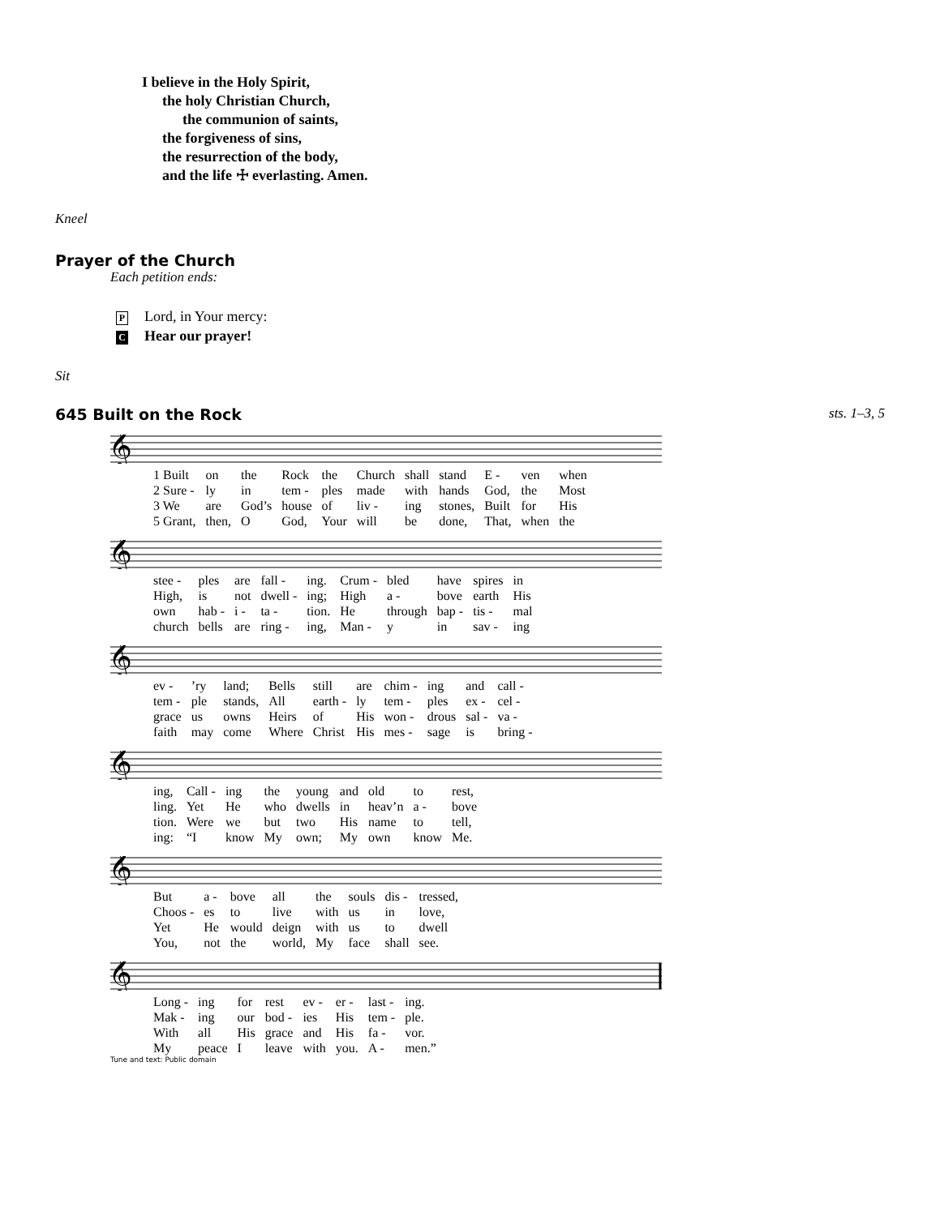I believe in the Holy Spirit,
the holy Christian Church,
the communion of saints,
the forgiveness of sins,
the resurrection of the body,
and the life ☩ everlasting. Amen.
Kneel
Prayer of the Church
Each petition ends:
P Lord, in Your mercy:
C Hear our prayer!
Sit
645 Built on the Rock sts. 1–3, 5
𝄞
| 1 Built | on | the | Rock | the | Church | shall | stand | E - | ven | when |
| 2 Sure - | ly | in | tem - | ples | made | with | hands | God, | the | Most |
| 3 We | are | God’s | house | of | liv - | ing | stones, | Built | for | His |
| 5 Grant, | then, | O | God, | Your | will | be | done, | That, | when | the |
𝄞
| stee - | ples | are | fall - | ing. | Crum - | bled | have | spires | in |
| High, | is | not | dwell - | ing; | High | a - | bove | earth | His |
| own | hab - | i - | ta - | tion. | He | through | bap - | tis - | mal |
| church | bells | are | ring - | ing, | Man - | y | in | sav - | ing |
𝄞
| ev - | ’ry | land; | Bells | still | are | chim - | ing | and | call - |
| tem - | ple | stands, | All | earth - | ly | tem - | ples | ex - | cel - |
| grace | us | owns | Heirs | of | His | won - | drous | sal - | va - |
| faith | may | come | Where | Christ | His | mes - | sage | is | bring - |
𝄞
| ing, | Call - | ing | the | young | and | old | to | rest, |
| ling. | Yet | He | who | dwells | in | heav’n | a - | bove |
| tion. | Were | we | but | two | His | name | to | tell, |
| ing: | “I | know | My | own; | My | own | know | Me. |
𝄞
| But | a - | bove | all | the | souls | dis - | tressed, |
| Choos - | es | to | live | with | us | in | love, |
| Yet | He | would | deign | with | us | to | dwell |
| You, | not | the | world, | My | face | shall | see. |
𝄞
| Long - | ing | for | rest | ev - | er - | last - | ing. |
| Mak - | ing | our | bod - | ies | His | tem - | ple. |
| With | all | His | grace | and | His | fa - | vor. |
| My | peace | I | leave | with | you. | A - | men.” |
Tune and text: Public domain